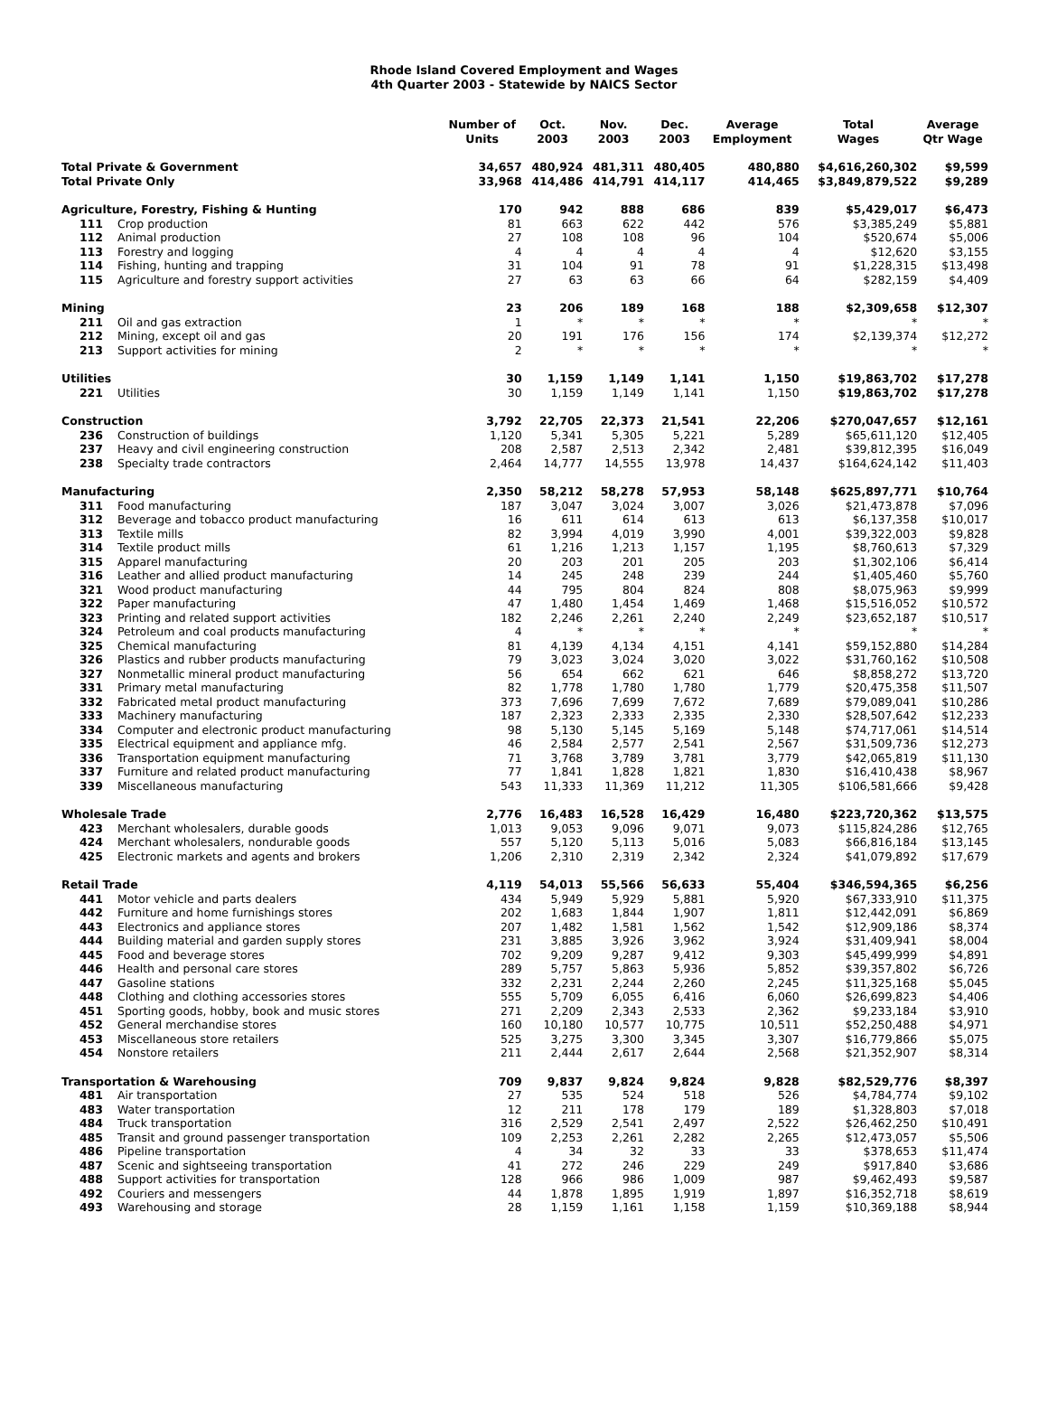Rhode Island Covered Employment and Wages
4th Quarter 2003 - Statewide by NAICS Sector
| | | Number of Units | Oct. 2003 | Nov. 2003 | Dec. 2003 | Average Employment | Total Wages | Average Qtr Wage |
| --- | --- | --- | --- | --- | --- | --- | --- | --- |
| Total Private & Government | | 34,657 | 480,924 | 481,311 | 480,405 | 480,880 | $4,616,260,302 | $9,599 |
| Total Private Only | | 33,968 | 414,486 | 414,791 | 414,117 | 414,465 | $3,849,879,522 | $9,289 |
| Agriculture, Forestry, Fishing & Hunting | | 170 | 942 | 888 | 686 | 839 | $5,429,017 | $6,473 |
| 111 | Crop production | 81 | 663 | 622 | 442 | 576 | $3,385,249 | $5,881 |
| 112 | Animal production | 27 | 108 | 108 | 96 | 104 | $520,674 | $5,006 |
| 113 | Forestry and logging | 4 | 4 | 4 | 4 | 4 | $12,620 | $3,155 |
| 114 | Fishing, hunting and trapping | 31 | 104 | 91 | 78 | 91 | $1,228,315 | $13,498 |
| 115 | Agriculture and forestry support activities | 27 | 63 | 63 | 66 | 64 | $282,159 | $4,409 |
| Mining | | 23 | 206 | 189 | 168 | 188 | $2,309,658 | $12,307 |
| 211 | Oil and gas extraction | 1 | * | * | * | * | * | * |
| 212 | Mining, except oil and gas | 20 | 191 | 176 | 156 | 174 | $2,139,374 | $12,272 |
| 213 | Support activities for mining | 2 | * | * | * | * | * | * |
| Utilities | | 30 | 1,159 | 1,149 | 1,141 | 1,150 | $19,863,702 | $17,278 |
| 221 | Utilities | 30 | 1,159 | 1,149 | 1,141 | 1,150 | $19,863,702 | $17,278 |
| Construction | | 3,792 | 22,705 | 22,373 | 21,541 | 22,206 | $270,047,657 | $12,161 |
| 236 | Construction of buildings | 1,120 | 5,341 | 5,305 | 5,221 | 5,289 | $65,611,120 | $12,405 |
| 237 | Heavy and civil engineering construction | 208 | 2,587 | 2,513 | 2,342 | 2,481 | $39,812,395 | $16,049 |
| 238 | Specialty trade contractors | 2,464 | 14,777 | 14,555 | 13,978 | 14,437 | $164,624,142 | $11,403 |
| Manufacturing | | 2,350 | 58,212 | 58,278 | 57,953 | 58,148 | $625,897,771 | $10,764 |
| 311 | Food manufacturing | 187 | 3,047 | 3,024 | 3,007 | 3,026 | $21,473,878 | $7,096 |
| 312 | Beverage and tobacco product manufacturing | 16 | 611 | 614 | 613 | 613 | $6,137,358 | $10,017 |
| 313 | Textile mills | 82 | 3,994 | 4,019 | 3,990 | 4,001 | $39,322,003 | $9,828 |
| 314 | Textile product mills | 61 | 1,216 | 1,213 | 1,157 | 1,195 | $8,760,613 | $7,329 |
| 315 | Apparel manufacturing | 20 | 203 | 201 | 205 | 203 | $1,302,106 | $6,414 |
| 316 | Leather and allied product manufacturing | 14 | 245 | 248 | 239 | 244 | $1,405,460 | $5,760 |
| 321 | Wood product manufacturing | 44 | 795 | 804 | 824 | 808 | $8,075,963 | $9,999 |
| 322 | Paper manufacturing | 47 | 1,480 | 1,454 | 1,469 | 1,468 | $15,516,052 | $10,572 |
| 323 | Printing and related support activities | 182 | 2,246 | 2,261 | 2,240 | 2,249 | $23,652,187 | $10,517 |
| 324 | Petroleum and coal products manufacturing | 4 | * | * | * | * | * | * |
| 325 | Chemical manufacturing | 81 | 4,139 | 4,134 | 4,151 | 4,141 | $59,152,880 | $14,284 |
| 326 | Plastics and rubber products manufacturing | 79 | 3,023 | 3,024 | 3,020 | 3,022 | $31,760,162 | $10,508 |
| 327 | Nonmetallic mineral product manufacturing | 56 | 654 | 662 | 621 | 646 | $8,858,272 | $13,720 |
| 331 | Primary metal manufacturing | 82 | 1,778 | 1,780 | 1,780 | 1,779 | $20,475,358 | $11,507 |
| 332 | Fabricated metal product manufacturing | 373 | 7,696 | 7,699 | 7,672 | 7,689 | $79,089,041 | $10,286 |
| 333 | Machinery manufacturing | 187 | 2,323 | 2,333 | 2,335 | 2,330 | $28,507,642 | $12,233 |
| 334 | Computer and electronic product manufacturing | 98 | 5,130 | 5,145 | 5,169 | 5,148 | $74,717,061 | $14,514 |
| 335 | Electrical equipment and appliance mfg. | 46 | 2,584 | 2,577 | 2,541 | 2,567 | $31,509,736 | $12,273 |
| 336 | Transportation equipment manufacturing | 71 | 3,768 | 3,789 | 3,781 | 3,779 | $42,065,819 | $11,130 |
| 337 | Furniture and related product manufacturing | 77 | 1,841 | 1,828 | 1,821 | 1,830 | $16,410,438 | $8,967 |
| 339 | Miscellaneous manufacturing | 543 | 11,333 | 11,369 | 11,212 | 11,305 | $106,581,666 | $9,428 |
| Wholesale Trade | | 2,776 | 16,483 | 16,528 | 16,429 | 16,480 | $223,720,362 | $13,575 |
| 423 | Merchant wholesalers, durable goods | 1,013 | 9,053 | 9,096 | 9,071 | 9,073 | $115,824,286 | $12,765 |
| 424 | Merchant wholesalers, nondurable goods | 557 | 5,120 | 5,113 | 5,016 | 5,083 | $66,816,184 | $13,145 |
| 425 | Electronic markets and agents and brokers | 1,206 | 2,310 | 2,319 | 2,342 | 2,324 | $41,079,892 | $17,679 |
| Retail Trade | | 4,119 | 54,013 | 55,566 | 56,633 | 55,404 | $346,594,365 | $6,256 |
| 441 | Motor vehicle and parts dealers | 434 | 5,949 | 5,929 | 5,881 | 5,920 | $67,333,910 | $11,375 |
| 442 | Furniture and home furnishings stores | 202 | 1,683 | 1,844 | 1,907 | 1,811 | $12,442,091 | $6,869 |
| 443 | Electronics and appliance stores | 207 | 1,482 | 1,581 | 1,562 | 1,542 | $12,909,186 | $8,374 |
| 444 | Building material and garden supply stores | 231 | 3,885 | 3,926 | 3,962 | 3,924 | $31,409,941 | $8,004 |
| 445 | Food and beverage stores | 702 | 9,209 | 9,287 | 9,412 | 9,303 | $45,499,999 | $4,891 |
| 446 | Health and personal care stores | 289 | 5,757 | 5,863 | 5,936 | 5,852 | $39,357,802 | $6,726 |
| 447 | Gasoline stations | 332 | 2,231 | 2,244 | 2,260 | 2,245 | $11,325,168 | $5,045 |
| 448 | Clothing and clothing accessories stores | 555 | 5,709 | 6,055 | 6,416 | 6,060 | $26,699,823 | $4,406 |
| 451 | Sporting goods, hobby, book and music stores | 271 | 2,209 | 2,343 | 2,533 | 2,362 | $9,233,184 | $3,910 |
| 452 | General merchandise stores | 160 | 10,180 | 10,577 | 10,775 | 10,511 | $52,250,488 | $4,971 |
| 453 | Miscellaneous store retailers | 525 | 3,275 | 3,300 | 3,345 | 3,307 | $16,779,866 | $5,075 |
| 454 | Nonstore retailers | 211 | 2,444 | 2,617 | 2,644 | 2,568 | $21,352,907 | $8,314 |
| Transportation & Warehousing | | 709 | 9,837 | 9,824 | 9,824 | 9,828 | $82,529,776 | $8,397 |
| 481 | Air transportation | 27 | 535 | 524 | 518 | 526 | $4,784,774 | $9,102 |
| 483 | Water transportation | 12 | 211 | 178 | 179 | 189 | $1,328,803 | $7,018 |
| 484 | Truck transportation | 316 | 2,529 | 2,541 | 2,497 | 2,522 | $26,462,250 | $10,491 |
| 485 | Transit and ground passenger transportation | 109 | 2,253 | 2,261 | 2,282 | 2,265 | $12,473,057 | $5,506 |
| 486 | Pipeline transportation | 4 | 34 | 32 | 33 | 33 | $378,653 | $11,474 |
| 487 | Scenic and sightseeing transportation | 41 | 272 | 246 | 229 | 249 | $917,840 | $3,686 |
| 488 | Support activities for transportation | 128 | 966 | 986 | 1,009 | 987 | $9,462,493 | $9,587 |
| 492 | Couriers and messengers | 44 | 1,878 | 1,895 | 1,919 | 1,897 | $16,352,718 | $8,619 |
| 493 | Warehousing and storage | 28 | 1,159 | 1,161 | 1,158 | 1,159 | $10,369,188 | $8,944 |